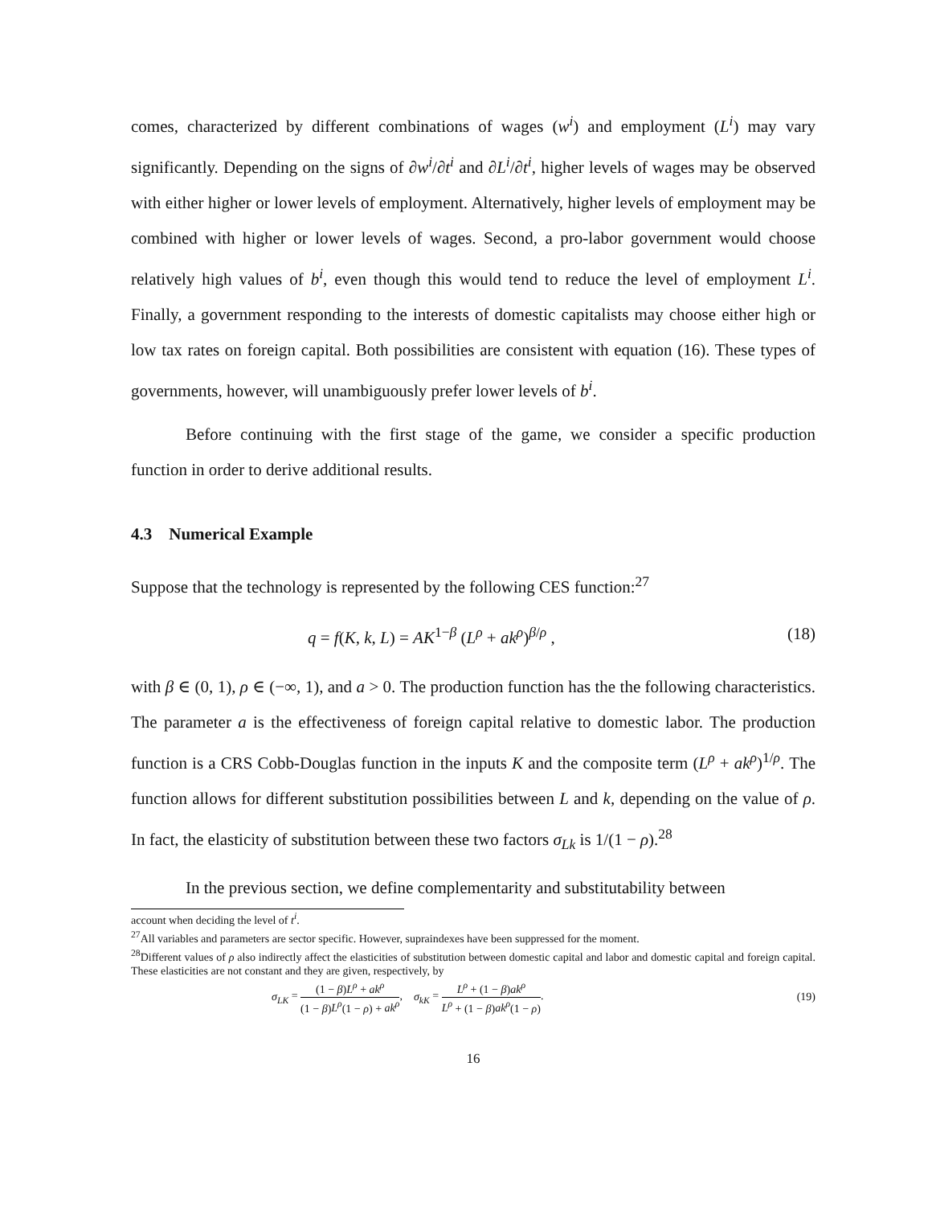comes, characterized by different combinations of wages (w<sup>i</sup>) and employment (L<sup>i</sup>) may vary significantly. Depending on the signs of ∂w<sup>i</sup>/∂t<sup>i</sup> and ∂L<sup>i</sup>/∂t<sup>i</sup>, higher levels of wages may be observed with either higher or lower levels of employment. Alternatively, higher levels of employment may be combined with higher or lower levels of wages. Second, a pro-labor government would choose relatively high values of b<sup>i</sup>, even though this would tend to reduce the level of employment L<sup>i</sup>. Finally, a government responding to the interests of domestic capitalists may choose either high or low tax rates on foreign capital. Both possibilities are consistent with equation (16). These types of governments, however, will unambiguously prefer lower levels of b<sup>i</sup>.
Before continuing with the first stage of the game, we consider a specific production function in order to derive additional results.
4.3 Numerical Example
Suppose that the technology is represented by the following CES function:<sup>27</sup>
q = f(K, k, L) = AK<sup>1−β</sup> (L<sup>ρ</sup> + ak<sup>ρ</sup>)<sup>β/ρ</sup> , (18)
with β ∈ (0, 1), ρ ∈ (−∞, 1), and a > 0. The production function has the the following characteristics. The parameter a is the effectiveness of foreign capital relative to domestic labor. The production function is a CRS Cobb-Douglas function in the inputs K and the composite term (L<sup>ρ</sup> + ak<sup>ρ</sup>)<sup>1/ρ</sup>. The function allows for different substitution possibilities between L and k, depending on the value of ρ. In fact, the elasticity of substitution between these two factors σ<sub>Lk</sub> is 1/(1 − ρ).<sup>28</sup>
In the previous section, we define complementarity and substitutability between
account when deciding the level of t<sup>i</sup>.
<sup>27</sup> All variables and parameters are sector specific. However, supraindexes have been suppressed for the moment.
<sup>28</sup> Different values of ρ also indirectly affect the elasticities of substitution between domestic capital and labor and domestic capital and foreign capital. These elasticities are not constant and they are given, respectively, by
σ<sub>LK</sub> = (1 − β)L<sup>ρ</sup> + ak<sup>ρ</sup> (1 − β)L<sup>ρ</sup>(1 − ρ) + ak<sup>ρ</sup>, σ<sub>kK</sub> = L<sup>ρ</sup> + (1 − β)ak<sup>ρ</sup> L<sup>ρ</sup> + (1 − β)ak<sup>ρ</sup>(1 − ρ). (19)
16